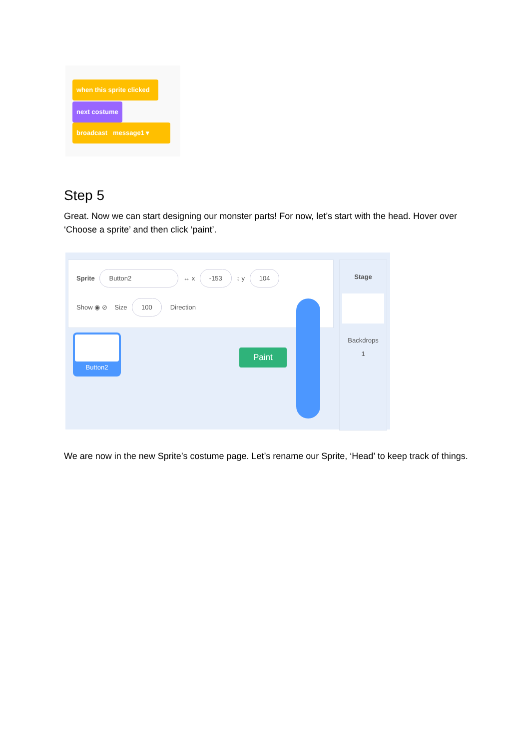when this sprite clicked
next costume
broadcast message1 ▾
Step 5
Great. Now we can start designing our monster parts! For now, let’s start with the head. Hover over ‘Choose a sprite’ and then click ‘paint’.
Sprite Button2 ↔ x -153 ↕ y 104
Show ◉ ⊘ Size 100 Direction
Button2
Paint
Stage
Backdrops
1
We are now in the new Sprite’s costume page. Let’s rename our Sprite, ‘Head’ to keep track of things.